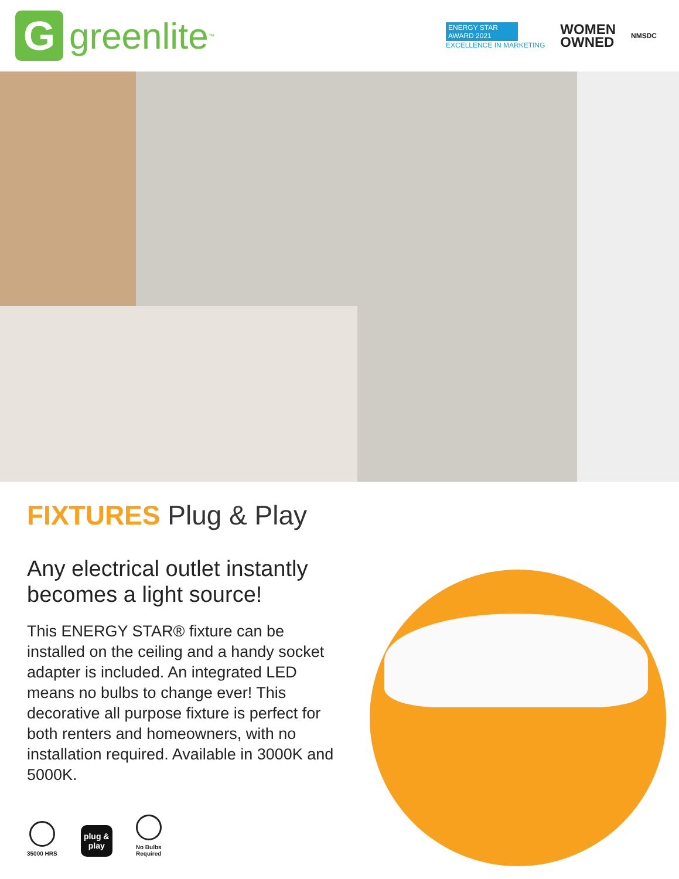G
greenlite<sup>™</sup>
ENERGY STAR
AWARD 2021
EXCELLENCE IN MARKETING
WOMEN
OWNED
NMSDC
FIXTURES Plug & Play
Any electrical outlet instantly becomes a light source!
This ENERGY STAR® fixture can be installed on the ceiling and a handy socket adapter is included. An integrated LED means no bulbs to change ever! This decorative all purpose fixture is perfect for both renters and homeowners, with no installation required. Available in 3000K and 5000K.
35000 HRS
plug & play
No Bulbs
Required